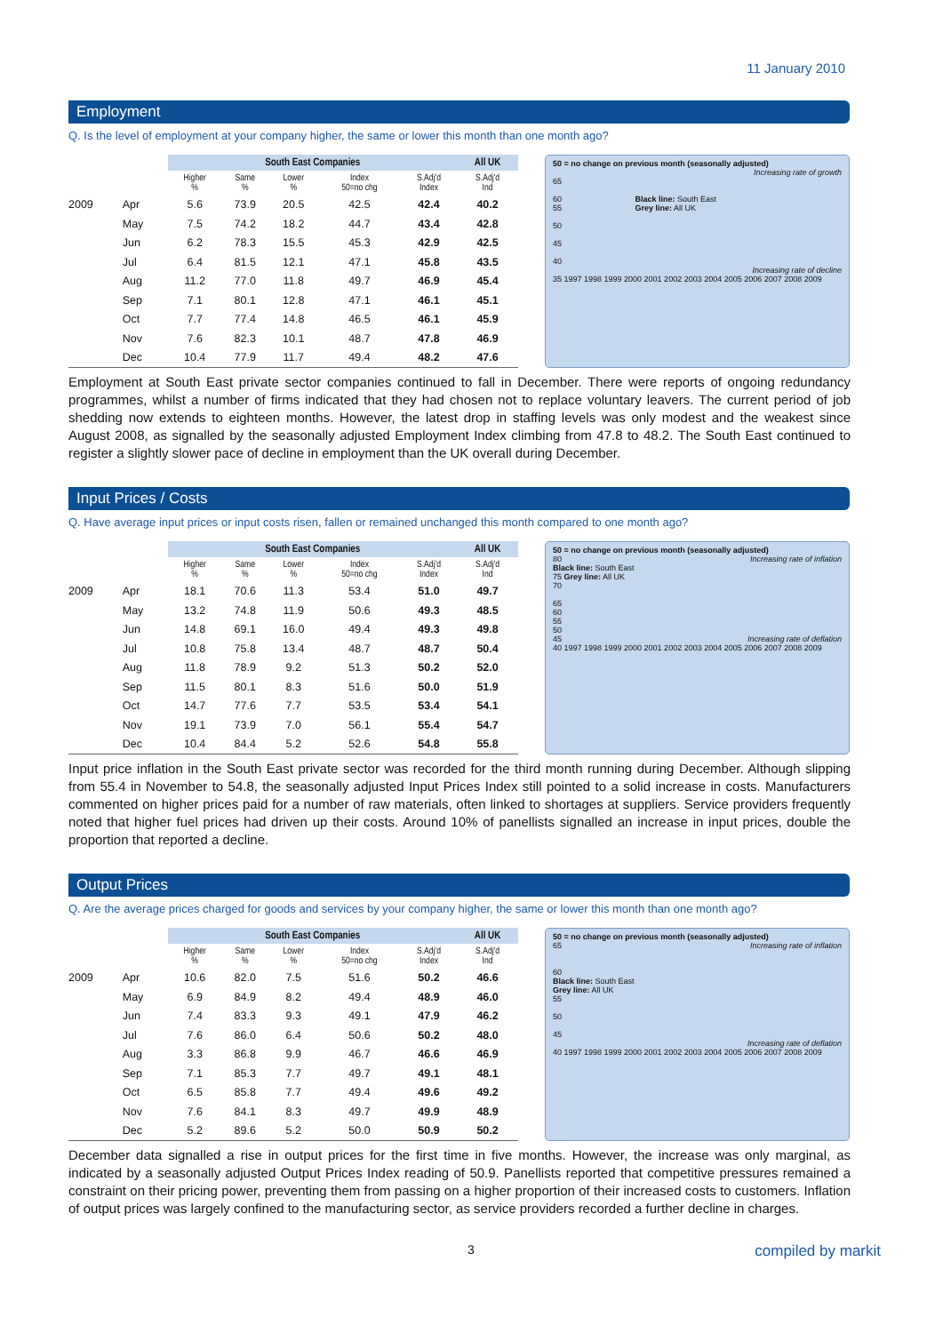11 January 2010
Employment
Q. Is the level of employment at your company higher, the same or lower this month than one month ago?
| | | South East Companies | | | | | All UK |
| --- | --- | --- | --- | --- | --- | --- | --- |
| | | Higher % | Same % | Lower % | Index 50=no chg | S.Adj'd Index | S.Adj'd Ind |
| 2009 | Apr | 5.6 | 73.9 | 20.5 | 42.5 | 42.4 | 40.2 |
| | May | 7.5 | 74.2 | 18.2 | 44.7 | 43.4 | 42.8 |
| | Jun | 6.2 | 78.3 | 15.5 | 45.3 | 42.9 | 42.5 |
| | Jul | 6.4 | 81.5 | 12.1 | 47.1 | 45.8 | 43.5 |
| | Aug | 11.2 | 77.0 | 11.8 | 49.7 | 46.9 | 45.4 |
| | Sep | 7.1 | 80.1 | 12.8 | 47.1 | 46.1 | 45.1 |
| | Oct | 7.7 | 77.4 | 14.8 | 46.5 | 46.1 | 45.9 |
| | Nov | 7.6 | 82.3 | 10.1 | 48.7 | 47.8 | 46.9 |
| | Dec | 10.4 | 77.9 | 11.7 | 49.4 | 48.2 | 47.6 |
50 = no change on previous month (seasonally adjusted)
Increasing rate of growth
65
60 Black line: South East
55 Grey line: All UK
50
45
40
Increasing rate of decline
35 1997 1998 1999 2000 2001 2002 2003 2004 2005 2006 2007 2008 2009
Employment at South East private sector companies continued to fall in December. There were reports of ongoing redundancy programmes, whilst a number of firms indicated that they had chosen not to replace voluntary leavers. The current period of job shedding now extends to eighteen months. However, the latest drop in staffing levels was only modest and the weakest since August 2008, as signalled by the seasonally adjusted Employment Index climbing from 47.8 to 48.2. The South East continued to register a slightly slower pace of decline in employment than the UK overall during December.
Input Prices / Costs
Q. Have average input prices or input costs risen, fallen or remained unchanged this month compared to one month ago?
| | | South East Companies | | | | | All UK |
| --- | --- | --- | --- | --- | --- | --- | --- |
| | | Higher % | Same % | Lower % | Index 50=no chg | S.Adj'd Index | S.Adj'd Ind |
| 2009 | Apr | 18.1 | 70.6 | 11.3 | 53.4 | 51.0 | 49.7 |
| | May | 13.2 | 74.8 | 11.9 | 50.6 | 49.3 | 48.5 |
| | Jun | 14.8 | 69.1 | 16.0 | 49.4 | 49.3 | 49.8 |
| | Jul | 10.8 | 75.8 | 13.4 | 48.7 | 48.7 | 50.4 |
| | Aug | 11.8 | 78.9 | 9.2 | 51.3 | 50.2 | 52.0 |
| | Sep | 11.5 | 80.1 | 8.3 | 51.6 | 50.0 | 51.9 |
| | Oct | 14.7 | 77.6 | 7.7 | 53.5 | 53.4 | 54.1 |
| | Nov | 19.1 | 73.9 | 7.0 | 56.1 | 55.4 | 54.7 |
| | Dec | 10.4 | 84.4 | 5.2 | 52.6 | 54.8 | 55.8 |
50 = no change on previous month (seasonally adjusted)
80 Increasing rate of inflation
Black line: South East
75 Grey line: All UK
70
65
60
55
50
45 Increasing rate of deflation
40 1997 1998 1999 2000 2001 2002 2003 2004 2005 2006 2007 2008 2009
Input price inflation in the South East private sector was recorded for the third month running during December. Although slipping from 55.4 in November to 54.8, the seasonally adjusted Input Prices Index still pointed to a solid increase in costs. Manufacturers commented on higher prices paid for a number of raw materials, often linked to shortages at suppliers. Service providers frequently noted that higher fuel prices had driven up their costs. Around 10% of panellists signalled an increase in input prices, double the proportion that reported a decline.
Output Prices
Q. Are the average prices charged for goods and services by your company higher, the same or lower this month than one month ago?
| | | South East Companies | | | | | All UK |
| --- | --- | --- | --- | --- | --- | --- | --- |
| | | Higher % | Same % | Lower % | Index 50=no chg | S.Adj'd Index | S.Adj'd Ind |
| 2009 | Apr | 10.6 | 82.0 | 7.5 | 51.6 | 50.2 | 46.6 |
| | May | 6.9 | 84.9 | 8.2 | 49.4 | 48.9 | 46.0 |
| | Jun | 7.4 | 83.3 | 9.3 | 49.1 | 47.9 | 46.2 |
| | Jul | 7.6 | 86.0 | 6.4 | 50.6 | 50.2 | 48.0 |
| | Aug | 3.3 | 86.8 | 9.9 | 46.7 | 46.6 | 46.9 |
| | Sep | 7.1 | 85.3 | 7.7 | 49.7 | 49.1 | 48.1 |
| | Oct | 6.5 | 85.8 | 7.7 | 49.4 | 49.6 | 49.2 |
| | Nov | 7.6 | 84.1 | 8.3 | 49.7 | 49.9 | 48.9 |
| | Dec | 5.2 | 89.6 | 5.2 | 50.0 | 50.9 | 50.2 |
50 = no change on previous month (seasonally adjusted)
65 Increasing rate of inflation
60
Black line: South East
Grey line: All UK
55
50
45
Increasing rate of deflation
40 1997 1998 1999 2000 2001 2002 2003 2004 2005 2006 2007 2008 2009
December data signalled a rise in output prices for the first time in five months. However, the increase was only marginal, as indicated by a seasonally adjusted Output Prices Index reading of 50.9. Panellists reported that competitive pressures remained a constraint on their pricing power, preventing them from passing on a higher proportion of their increased costs to customers. Inflation of output prices was largely confined to the manufacturing sector, as service providers recorded a further decline in charges.
3 compiled by markit